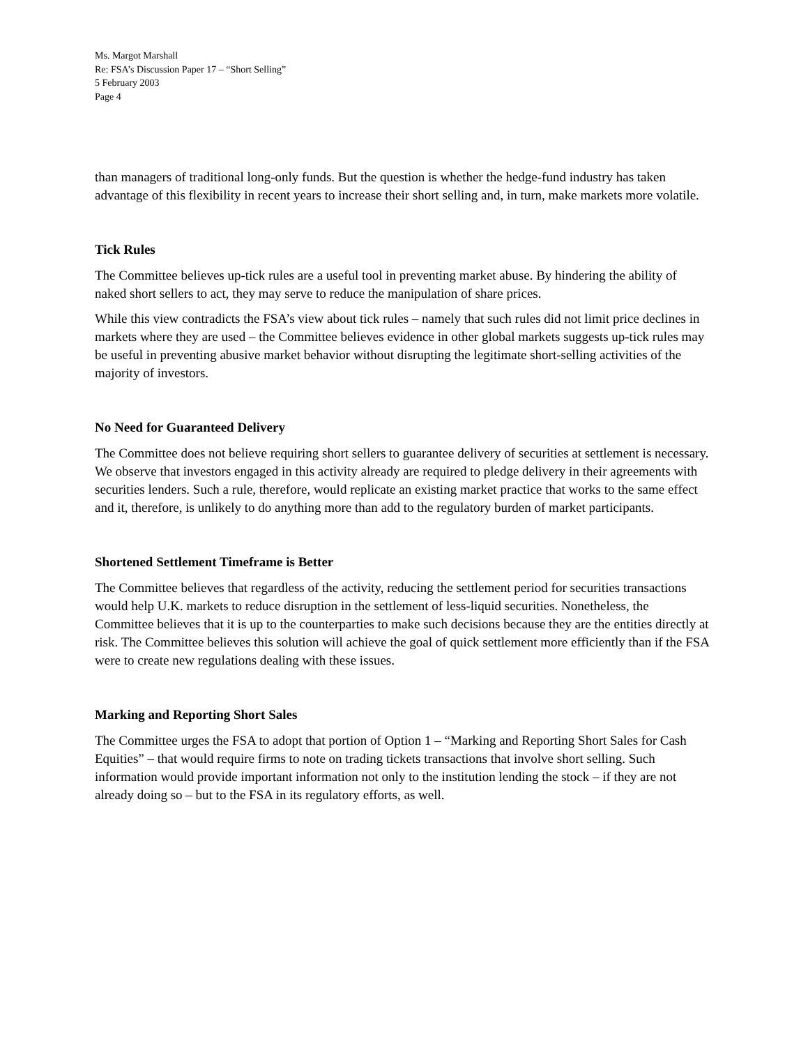Ms. Margot Marshall
Re: FSA’s Discussion Paper 17 – “Short Selling”
5 February 2003
Page 4
than managers of traditional long-only funds. But the question is whether the hedge-fund industry has taken advantage of this flexibility in recent years to increase their short selling and, in turn, make markets more volatile.
Tick Rules
The Committee believes up-tick rules are a useful tool in preventing market abuse. By hindering the ability of naked short sellers to act, they may serve to reduce the manipulation of share prices.
While this view contradicts the FSA’s view about tick rules – namely that such rules did not limit price declines in markets where they are used – the Committee believes evidence in other global markets suggests up-tick rules may be useful in preventing abusive market behavior without disrupting the legitimate short-selling activities of the majority of investors.
No Need for Guaranteed Delivery
The Committee does not believe requiring short sellers to guarantee delivery of securities at settlement is necessary. We observe that investors engaged in this activity already are required to pledge delivery in their agreements with securities lenders. Such a rule, therefore, would replicate an existing market practice that works to the same effect and it, therefore, is unlikely to do anything more than add to the regulatory burden of market participants.
Shortened Settlement Timeframe is Better
The Committee believes that regardless of the activity, reducing the settlement period for securities transactions would help U.K. markets to reduce disruption in the settlement of less-liquid securities. Nonetheless, the Committee believes that it is up to the counterparties to make such decisions because they are the entities directly at risk. The Committee believes this solution will achieve the goal of quick settlement more efficiently than if the FSA were to create new regulations dealing with these issues.
Marking and Reporting Short Sales
The Committee urges the FSA to adopt that portion of Option 1 – “Marking and Reporting Short Sales for Cash Equities” – that would require firms to note on trading tickets transactions that involve short selling. Such information would provide important information not only to the institution lending the stock – if they are not already doing so – but to the FSA in its regulatory efforts, as well.